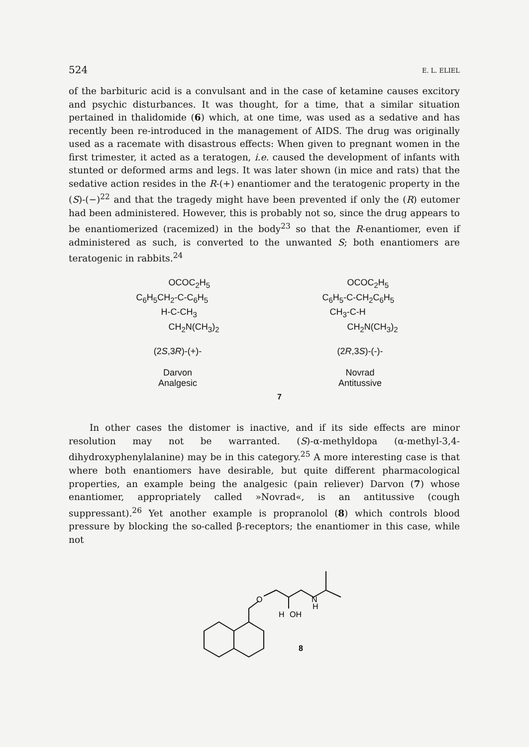524 E. L. ELIEL
of the barbituric acid is a convulsant and in the case of ketamine causes excitory and psychic disturbances. It was thought, for a time, that a similar situation pertained in thalidomide (6) which, at one time, was used as a sedative and has recently been re-introduced in the management of AIDS. The drug was originally used as a racemate with disastrous effects: When given to pregnant women in the first trimester, it acted as a teratogen, i.e. caused the development of infants with stunted or deformed arms and legs. It was later shown (in mice and rats) that the sedative action resides in the R-(+) enantiomer and the teratogenic property in the (S)-(−)<sup>22</sup> and that the tragedy might have been prevented if only the (R) eutomer had been administered. However, this is probably not so, since the drug appears to be enantiomerized (racemized) in the body<sup>23</sup> so that the R-enantiomer, even if administered as such, is converted to the unwanted S; both enantiomers are teratogenic in rabbits.<sup>24</sup>
             OCOC2H5
C6H5CH2-C-C6H5
          H-C-CH3
             CH2N(CH3)2
(2S,3R)-(+)-
Darvon
Analgesic
          OCOC2H5
C6H5-C-CH2C6H5
   CH3-C-H
          CH2N(CH3)2
(2R,3S)-(-)-
Novrad
Antitussive
7
In other cases the distomer is inactive, and if its side effects are minor resolution may not be warranted. (S)-α-methyldopa (α-methyl-3,4-dihydroxyphenylalanine) may be in this category.<sup>25</sup> A more interesting case is that where both enantiomers have desirable, but quite different pharmacological properties, an example being the analgesic (pain reliever) Darvon (7) whose enantiomer, appropriately called »Novrad«, is an antitussive (cough suppressant).<sup>26</sup> Yet another example is propranolol (8) which controls blood pressure by blocking the so-called β-receptors; the enantiomer in this case, while not
O
H
OH
N
H
8